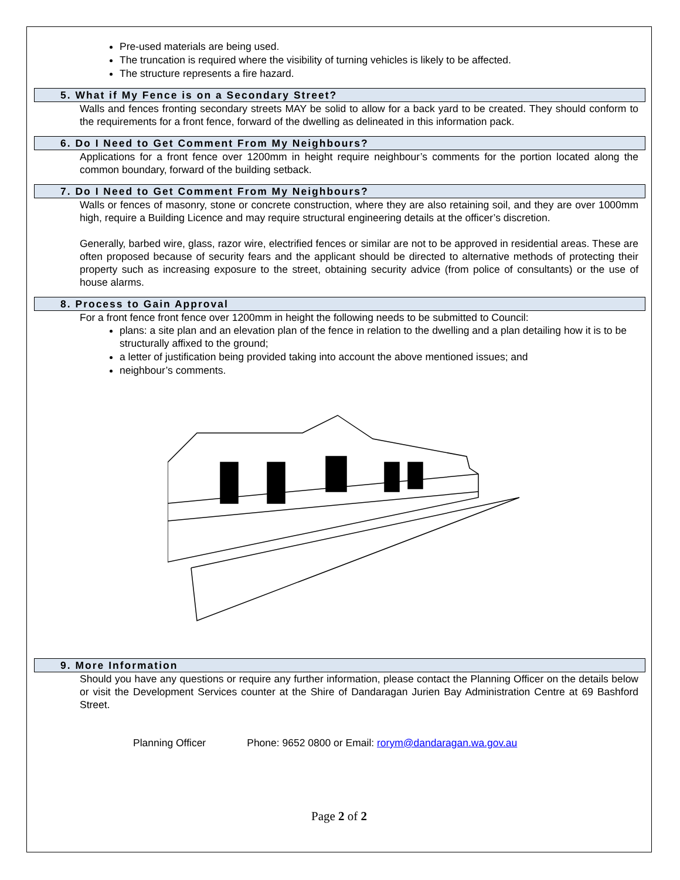Pre-used materials are being used.
The truncation is required where the visibility of turning vehicles is likely to be affected.
The structure represents a fire hazard.
5. What if My Fence is on a Secondary Street?
Walls and fences fronting secondary streets MAY be solid to allow for a back yard to be created. They should conform to the requirements for a front fence, forward of the dwelling as delineated in this information pack.
6. Do I Need to Get Comment From My Neighbours?
Applications for a front fence over 1200mm in height require neighbour’s comments for the portion located along the common boundary, forward of the building setback.
7. Do I Need to Get Comment From My Neighbours?
Walls or fences of masonry, stone or concrete construction, where they are also retaining soil, and they are over 1000mm high, require a Building Licence and may require structural engineering details at the officer’s discretion.
Generally, barbed wire, glass, razor wire, electrified fences or similar are not to be approved in residential areas. These are often proposed because of security fears and the applicant should be directed to alternative methods of protecting their property such as increasing exposure to the street, obtaining security advice (from police of consultants) or the use of house alarms.
8. Process to Gain Approval
For a front fence front fence over 1200mm in height the following needs to be submitted to Council:
plans: a site plan and an elevation plan of the fence in relation to the dwelling and a plan detailing how it is to be structurally affixed to the ground;
a letter of justification being provided taking into account the above mentioned issues; and
neighbour’s comments.
9. More Information
Should you have any questions or require any further information, please contact the Planning Officer on the details below or visit the Development Services counter at the Shire of Dandaragan Jurien Bay Administration Centre at 69 Bashford Street.
Planning Officer Phone: 9652 0800 or Email: rorym@dandaragan.wa.gov.au
Page 2 of 2